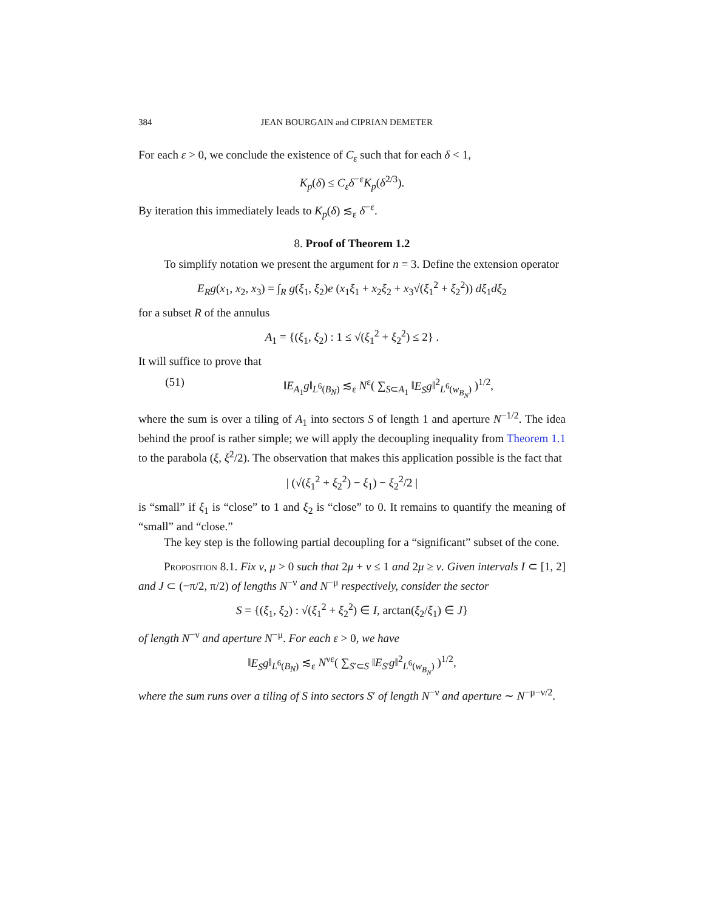384 JEAN BOURGAIN and CIPRIAN DEMETER
For each ε > 0, we conclude the existence of C<sub>ε</sub> such that for each δ < 1,
K<sub>p</sub>(δ) ≤ C<sub>ε</sub>δ<sup>−ε</sup>K<sub>p</sub>(δ<sup>2/3</sup>).
By iteration this immediately leads to K<sub>p</sub>(δ) ≲<sub>ε</sub> δ<sup>−ε</sup>.
8. Proof of Theorem 1.2
To simplify notation we present the argument for n = 3. Define the extension operator
E<sub>R</sub>g(x<sub>1</sub>, x<sub>2</sub>, x<sub>3</sub>) = ∫<sub>R</sub> g(ξ<sub>1</sub>, ξ<sub>2</sub>)e (x<sub>1</sub>ξ<sub>1</sub> + x<sub>2</sub>ξ<sub>2</sub> + x<sub>3</sub>√(ξ<sub>1</sub><sup>2</sup> + ξ<sub>2</sub><sup>2</sup>)) dξ<sub>1</sub>dξ<sub>2</sub>
for a subset R of the annulus
A<sub>1</sub> = {(ξ<sub>1</sub>, ξ<sub>2</sub>) : 1 ≤ √(ξ<sub>1</sub><sup>2</sup> + ξ<sub>2</sub><sup>2</sup>) ≤ 2} .
It will suffice to prove that
(51) ‖E<sub>A<sub>1</sub></sub>g‖<sub>L<sup>6</sup>(B<sub>N</sub>)</sub> ≲<sub>ε</sub> N<sup>ε</sup>( ∑<sub>S⊂A<sub>1</sub></sub> ‖E<sub>S</sub>g‖<sup>2</sup><sub>L<sup>6</sup>(w<sub>B<sub>N</sub></sub>)</sub> )<sup>1/2</sup>,
where the sum is over a tiling of A<sub>1</sub> into sectors S of length 1 and aperture N<sup>−1/2</sup>. The idea behind the proof is rather simple; we will apply the decoupling inequality from Theorem 1.1 to the parabola (ξ, ξ<sup>2</sup>/2). The observation that makes this application possible is the fact that
| (√(ξ<sub>1</sub><sup>2</sup> + ξ<sub>2</sub><sup>2</sup>) − ξ<sub>1</sub>) − ξ<sub>2</sub><sup>2</sup>/2 |
is “small” if ξ<sub>1</sub> is “close” to 1 and ξ<sub>2</sub> is “close” to 0. It remains to quantify the meaning of “small” and “close.”
The key step is the following partial decoupling for a “significant” subset of the cone.
Proposition 8.1. Fix ν, μ > 0 such that 2μ + ν ≤ 1 and 2μ ≥ ν. Given intervals I ⊂ [1, 2] and J ⊂ (−π/2, π/2) of lengths N<sup>−ν</sup> and N<sup>−μ</sup> respectively, consider the sector
S = {(ξ<sub>1</sub>, ξ<sub>2</sub>) : √(ξ<sub>1</sub><sup>2</sup> + ξ<sub>2</sub><sup>2</sup>) ∈ I, arctan(ξ<sub>2</sub>/ξ<sub>1</sub>) ∈ J}
of length N<sup>−ν</sup> and aperture N<sup>−μ</sup>. For each ε > 0, we have
‖E<sub>S</sub>g‖<sub>L<sup>6</sup>(B<sub>N</sub>)</sub> ≲<sub>ε</sub> N<sup>νε</sup>( ∑<sub>S′⊂S</sub> ‖E<sub>S′</sub>g‖<sup>2</sup><sub>L<sup>6</sup>(w<sub>B<sub>N</sub></sub>)</sub> )<sup>1/2</sup>,
where the sum runs over a tiling of S into sectors S′ of length N<sup>−ν</sup> and aperture ∼ N<sup>−μ−ν/2</sup>.